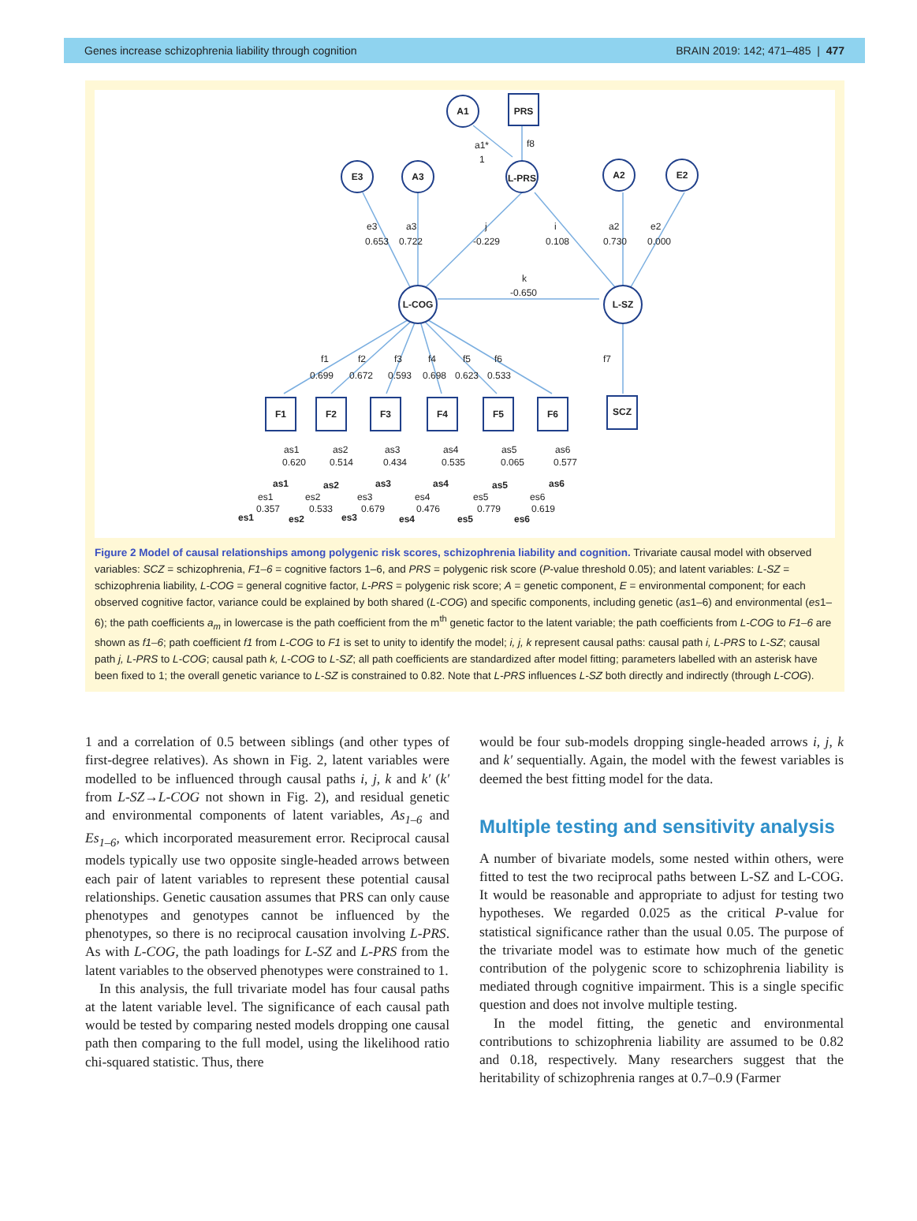Genes increase schizophrenia liability through cognition BRAIN 2019: 142; 471–485 | 477
A1
PRS
E3
A3
L-PRS
A2
E2
L-COG
L-SZ
F1
F2
F3
F4
F5
F6
SCZ
as1
as2
as3
as4
as5
as6
es1
es2
es3
es4
es5
es6
a1*
1
f8
e3
0.653
a3
0.722
j
-0.229
i
0.108
a2
0.730
e2
0.000
k
-0.650
f1
f2
f3
f4
f5
f6
f7
0.699
0.672
0.593
0.698
0.623
0.533
as1
0.620
as2
0.514
as3
0.434
as4
0.535
as5
0.065
as6
0.577
es1
0.357
es2
0.533
es3
0.679
es4
0.476
es5
0.779
es6
0.619
Figure 2 Model of causal relationships among polygenic risk scores, schizophrenia liability and cognition. Trivariate causal model with observed variables: SCZ = schizophrenia, F1–6 = cognitive factors 1–6, and PRS = polygenic risk score (P-value threshold 0.05); and latent variables: L-SZ = schizophrenia liability, L-COG = general cognitive factor, L-PRS = polygenic risk score; A = genetic component, E = environmental component; for each observed cognitive factor, variance could be explained by both shared (L-COG) and specific components, including genetic (as1–6) and environmental (es1–6); the path coefficients a<sub>m</sub> in lowercase is the path coefficient from the m<sup>th</sup> genetic factor to the latent variable; the path coefficients from L-COG to F1–6 are shown as f1–6; path coefficient f1 from L-COG to F1 is set to unity to identify the model; i, j, k represent causal paths: causal path i, L-PRS to L-SZ; causal path j, L-PRS to L-COG; causal path k, L-COG to L-SZ; all path coefficients are standardized after model fitting; parameters labelled with an asterisk have been fixed to 1; the overall genetic variance to L-SZ is constrained to 0.82. Note that L-PRS influences L-SZ both directly and indirectly (through L-COG).
1 and a correlation of 0.5 between siblings (and other types of first-degree relatives). As shown in Fig. 2, latent variables were modelled to be influenced through causal paths i, j, k and k′ (k′ from L-SZ→L-COG not shown in Fig. 2), and residual genetic and environmental components of latent variables, As<sub>1–6</sub> and Es<sub>1–6</sub>, which incorporated measurement error. Reciprocal causal models typically use two opposite single-headed arrows between each pair of latent variables to represent these potential causal relationships. Genetic causation assumes that PRS can only cause phenotypes and genotypes cannot be influenced by the phenotypes, so there is no reciprocal causation involving L-PRS. As with L-COG, the path loadings for L-SZ and L-PRS from the latent variables to the observed phenotypes were constrained to 1.
In this analysis, the full trivariate model has four causal paths at the latent variable level. The significance of each causal path would be tested by comparing nested models dropping one causal path then comparing to the full model, using the likelihood ratio chi-squared statistic. Thus, there
would be four sub-models dropping single-headed arrows i, j, k and k′ sequentially. Again, the model with the fewest variables is deemed the best fitting model for the data.
Multiple testing and sensitivity analysis
A number of bivariate models, some nested within others, were fitted to test the two reciprocal paths between L-SZ and L-COG. It would be reasonable and appropriate to adjust for testing two hypotheses. We regarded 0.025 as the critical P-value for statistical significance rather than the usual 0.05. The purpose of the trivariate model was to estimate how much of the genetic contribution of the polygenic score to schizophrenia liability is mediated through cognitive impairment. This is a single specific question and does not involve multiple testing.
In the model fitting, the genetic and environmental contributions to schizophrenia liability are assumed to be 0.82 and 0.18, respectively. Many researchers suggest that the heritability of schizophrenia ranges at 0.7–0.9 (Farmer